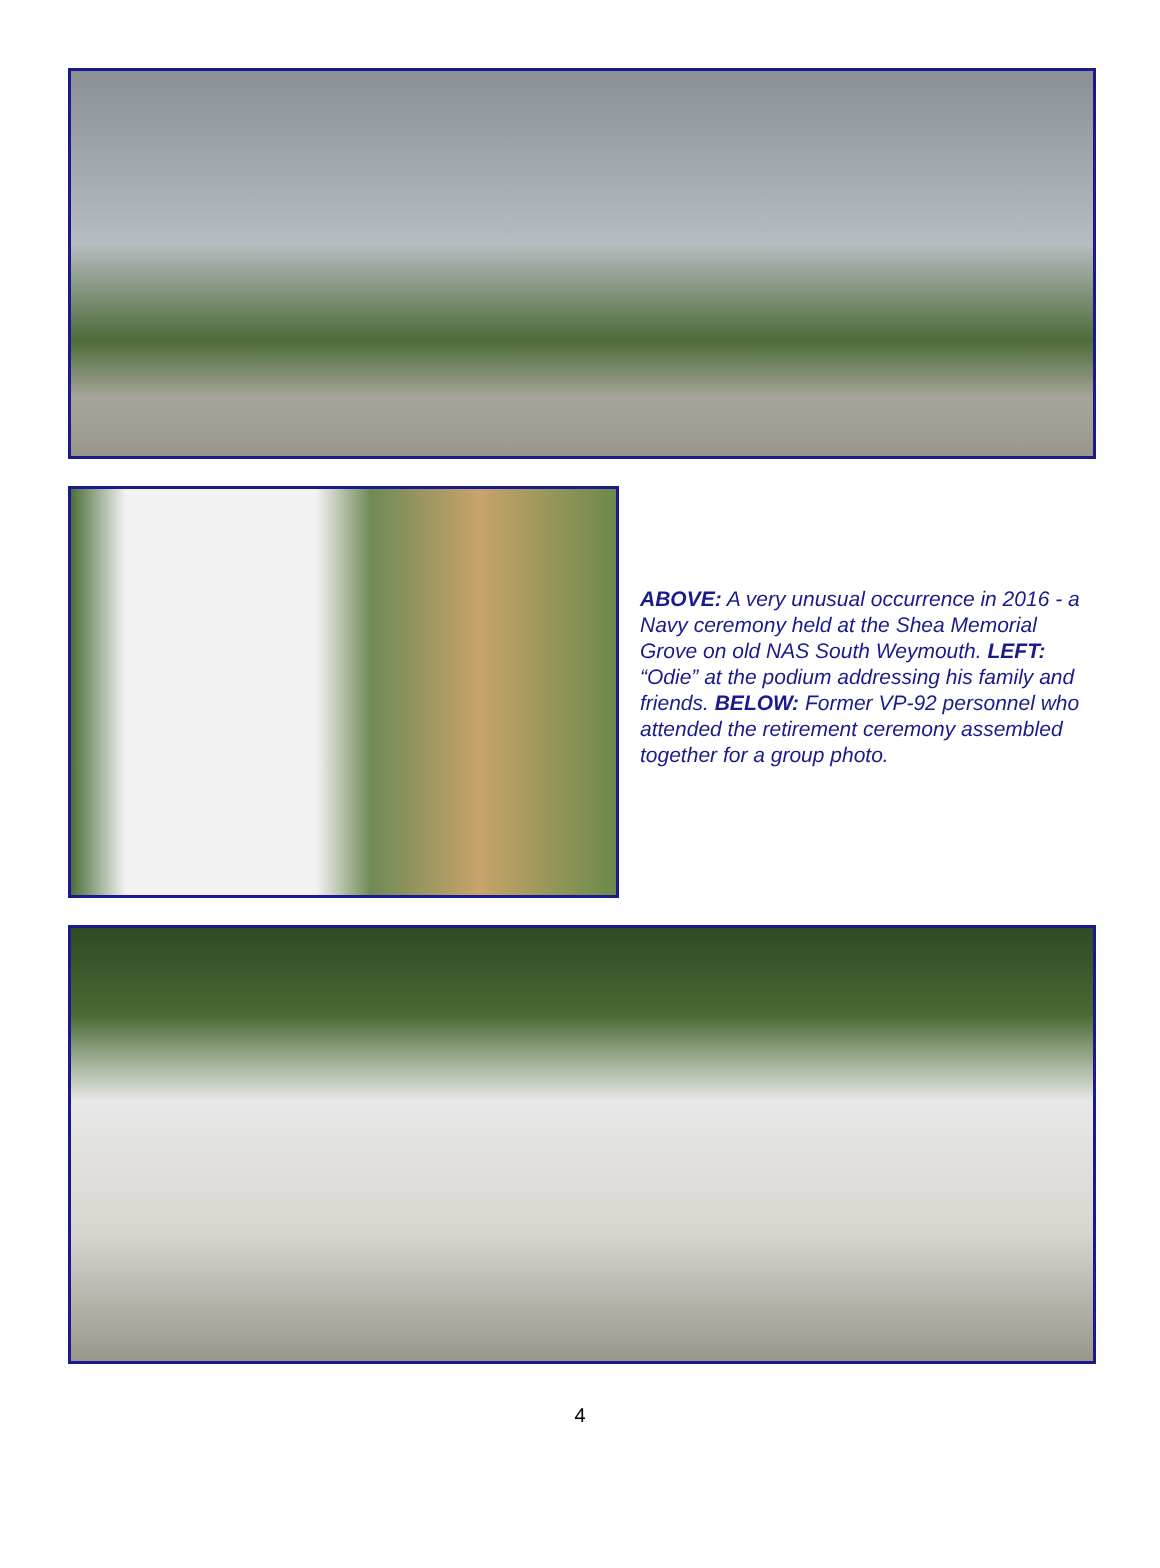ABOVE: A very unusual occurrence in 2016 - a Navy ceremony held at the Shea Memorial Grove on old NAS South Weymouth. LEFT: “Odie” at the podium addressing his family and friends. BELOW: Former VP-92 personnel who attended the retirement ceremony assembled together for a group photo.
4